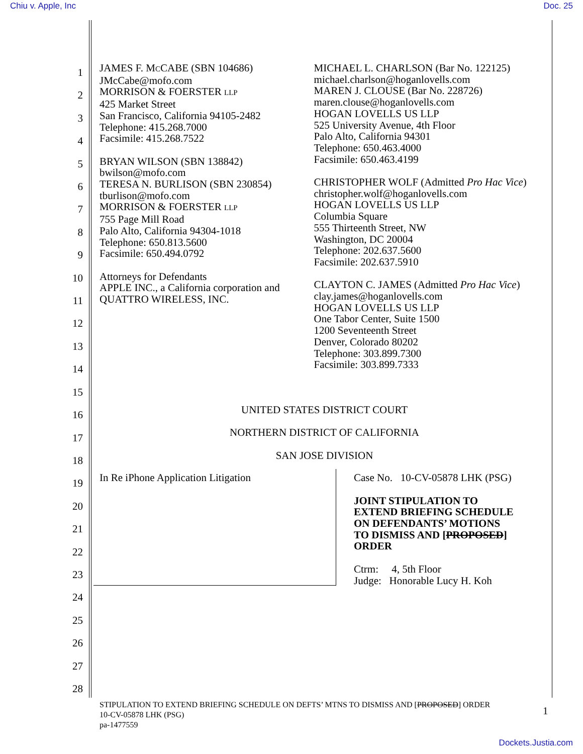Chiu v. Apple, Inc Doc. 25
1
2
3
4
5
6
7
8
9
10
11
12
13
14
15
16
17
18
19
20
21
22
23
24
25
26
27
28
JAMES F. MCCABE (SBN 104686)
JMcCabe@mofo.com
MORRISON & FOERSTER LLP
425 Market Street
San Francisco, California 94105-2482
Telephone: 415.268.7000
Facsimile: 415.268.7522
BRYAN WILSON (SBN 138842)
bwilson@mofo.com
TERESA N. BURLISON (SBN 230854)
tburlison@mofo.com
MORRISON & FOERSTER LLP
755 Page Mill Road
Palo Alto, California 94304-1018
Telephone: 650.813.5600
Facsimile: 650.494.0792
Attorneys for Defendants
APPLE INC., a California corporation and
QUATTRO WIRELESS, INC.
MICHAEL L. CHARLSON (Bar No. 122125)
michael.charlson@hoganlovells.com
MAREN J. CLOUSE (Bar No. 228726)
maren.clouse@hoganlovells.com
HOGAN LOVELLS US LLP
525 University Avenue, 4th Floor
Palo Alto, California 94301
Telephone: 650.463.4000
Facsimile: 650.463.4199
CHRISTOPHER WOLF (Admitted Pro Hac Vice)
christopher.wolf@hoganlovells.com
HOGAN LOVELLS US LLP
Columbia Square
555 Thirteenth Street, NW
Washington, DC 20004
Telephone: 202.637.5600
Facsimile: 202.637.5910
CLAYTON C. JAMES (Admitted Pro Hac Vice)
clay.james@hoganlovells.com
HOGAN LOVELLS US LLP
One Tabor Center, Suite 1500
1200 Seventeenth Street
Denver, Colorado 80202
Telephone: 303.899.7300
Facsimile: 303.899.7333
UNITED STATES DISTRICT COURT
NORTHERN DISTRICT OF CALIFORNIA
SAN JOSE DIVISION
In Re iPhone Application Litigation
Case No. 10-CV-05878 LHK (PSG)
JOINT STIPULATION TO
EXTEND BRIEFING SCHEDULE
ON DEFENDANTS’ MOTIONS
TO DISMISS AND [PROPOSED]
ORDER
Ctrm: 4, 5th Floor
Judge: Honorable Lucy H. Koh
STIPULATION TO EXTEND BRIEFING SCHEDULE ON DEFTS’ MTNS TO DISMISS AND [PROPOSED] ORDER
10-CV-05878 LHK (PSG)
pa-1477559
1
Dockets.Justia.com